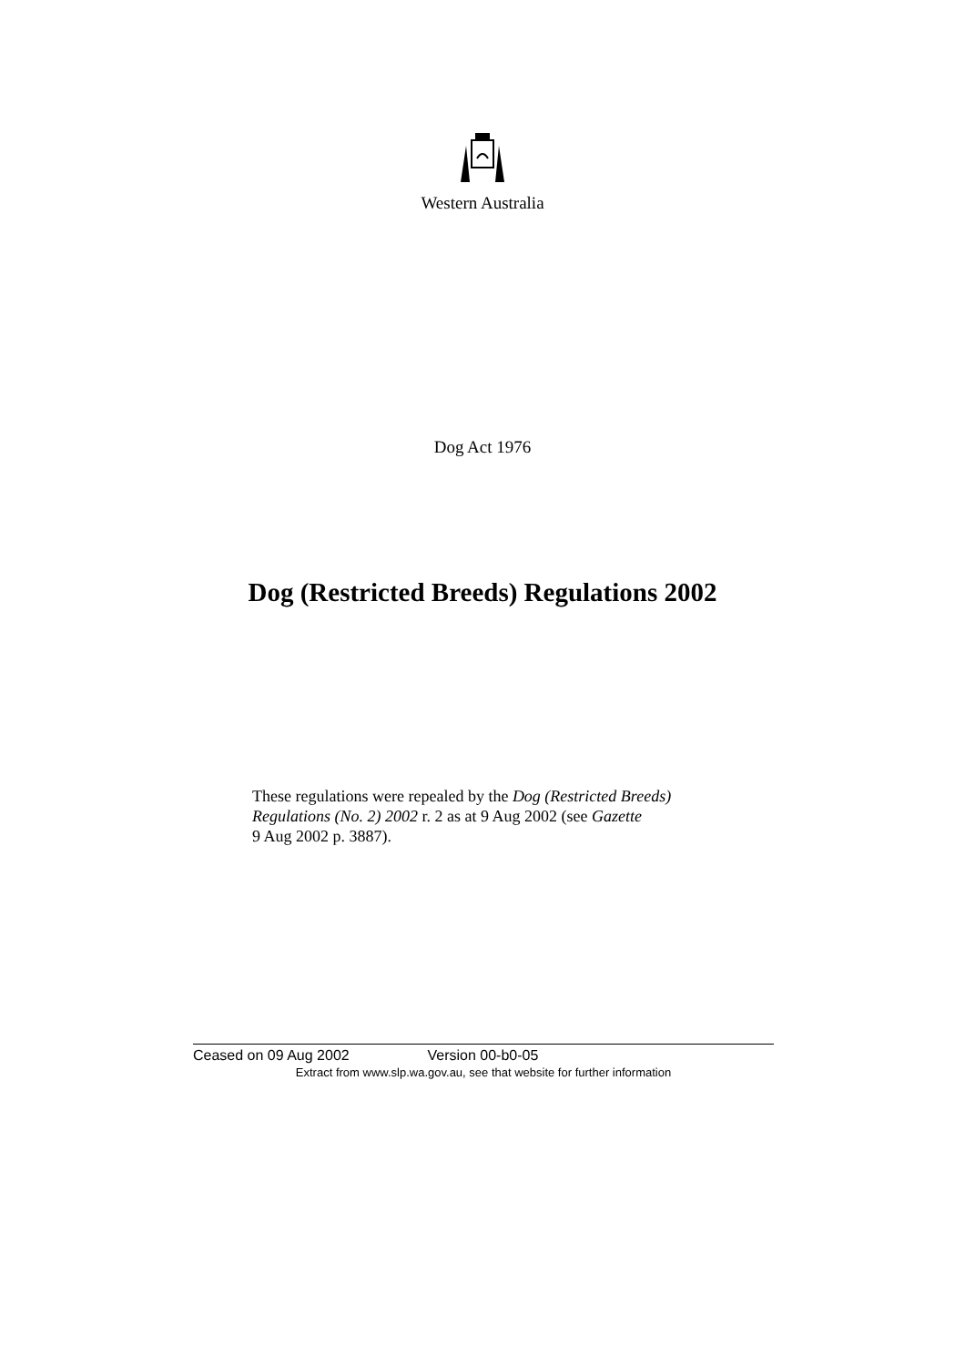Western Australia
Dog Act 1976
Dog (Restricted Breeds) Regulations 2002
These regulations were repealed by the Dog (Restricted Breeds) Regulations (No. 2) 2002 r. 2 as at 9 Aug 2002 (see Gazette
9 Aug 2002 p. 3887).
Ceased on 09 Aug 2002 Version 00-b0-05
Extract from www.slp.wa.gov.au, see that website for further information